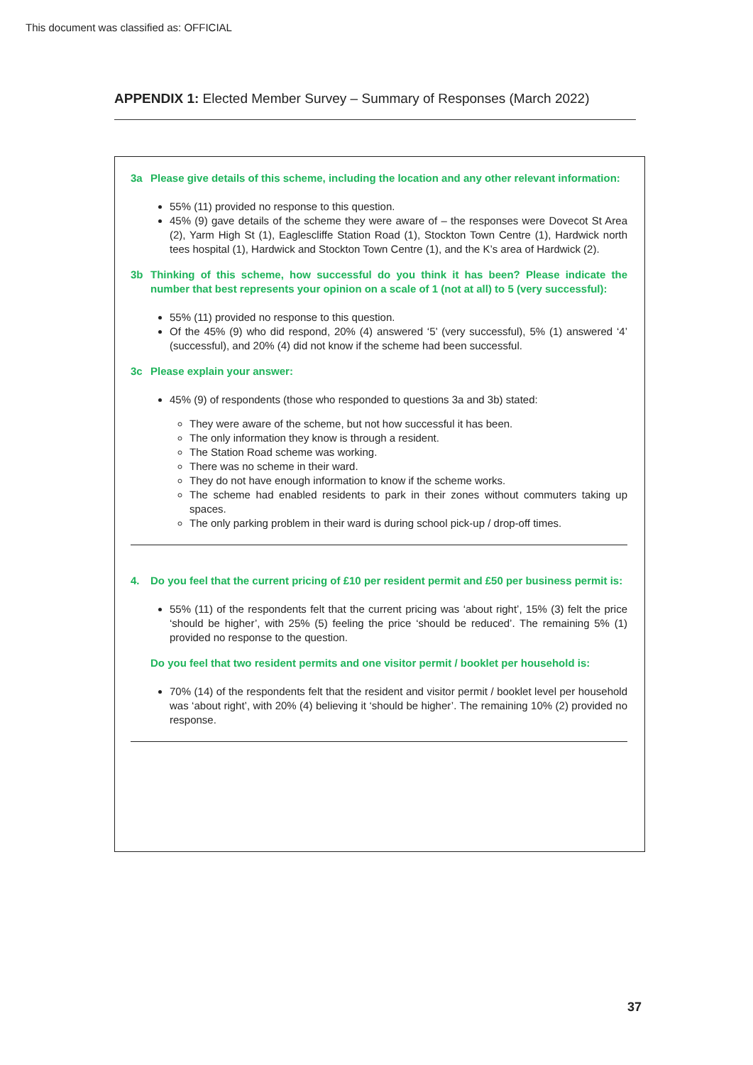This document was classified as: OFFICIAL
APPENDIX 1: Elected Member Survey – Summary of Responses (March 2022)
3a Please give details of this scheme, including the location and any other relevant information:
55% (11) provided no response to this question.
45% (9) gave details of the scheme they were aware of – the responses were Dovecot St Area (2), Yarm High St (1), Eaglescliffe Station Road (1), Stockton Town Centre (1), Hardwick north tees hospital (1), Hardwick and Stockton Town Centre (1), and the K’s area of Hardwick (2).
3b Thinking of this scheme, how successful do you think it has been? Please indicate the number that best represents your opinion on a scale of 1 (not at all) to 5 (very successful):
55% (11) provided no response to this question.
Of the 45% (9) who did respond, 20% (4) answered ‘5’ (very successful), 5% (1) answered ‘4’ (successful), and 20% (4) did not know if the scheme had been successful.
3c Please explain your answer:
45% (9) of respondents (those who responded to questions 3a and 3b) stated:
They were aware of the scheme, but not how successful it has been.
The only information they know is through a resident.
The Station Road scheme was working.
There was no scheme in their ward.
They do not have enough information to know if the scheme works.
The scheme had enabled residents to park in their zones without commuters taking up spaces.
The only parking problem in their ward is during school pick-up / drop-off times.
4. Do you feel that the current pricing of £10 per resident permit and £50 per business permit is:
55% (11) of the respondents felt that the current pricing was ‘about right’, 15% (3) felt the price ‘should be higher’, with 25% (5) feeling the price ‘should be reduced’. The remaining 5% (1) provided no response to the question.
Do you feel that two resident permits and one visitor permit / booklet per household is:
70% (14) of the respondents felt that the resident and visitor permit / booklet level per household was ‘about right’, with 20% (4) believing it ‘should be higher’. The remaining 10% (2) provided no response.
37